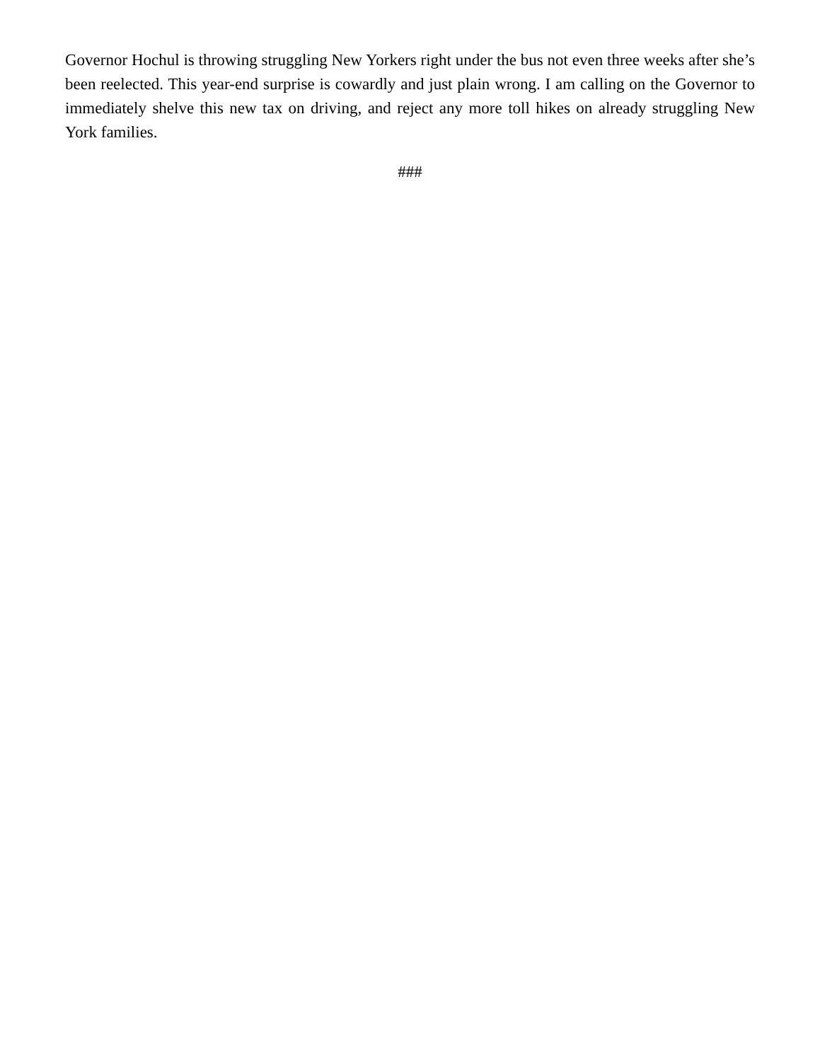Governor Hochul is throwing struggling New Yorkers right under the bus not even three weeks after she’s been reelected. This year-end surprise is cowardly and just plain wrong. I am calling on the Governor to immediately shelve this new tax on driving, and reject any more toll hikes on already struggling New York families.
###